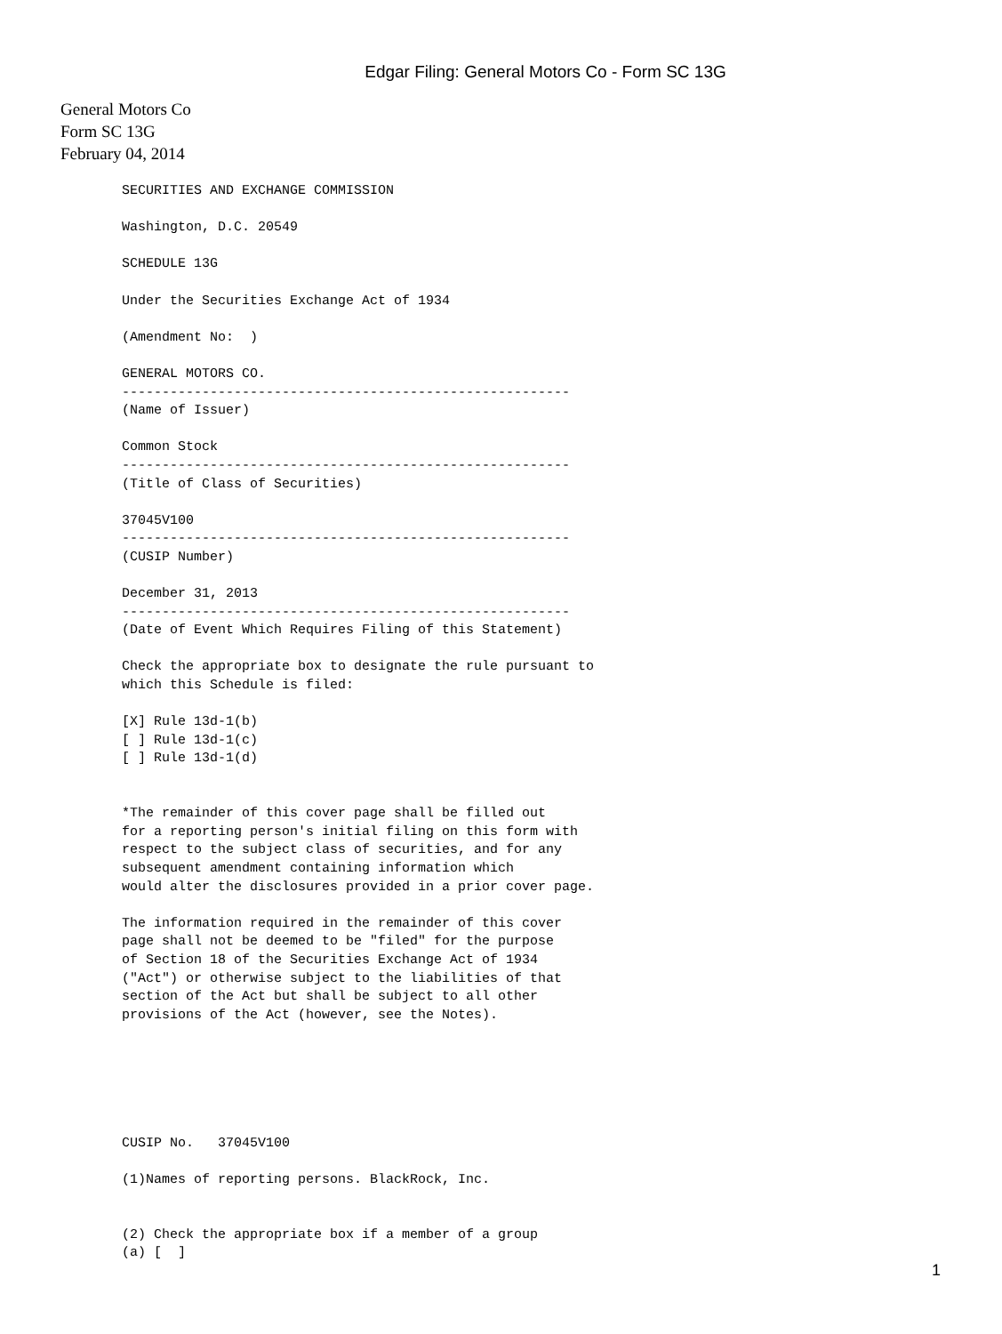Edgar Filing: General Motors Co - Form SC 13G
General Motors Co
Form SC 13G
February 04, 2014
SECURITIES AND EXCHANGE COMMISSION

Washington, D.C. 20549

SCHEDULE 13G

Under the Securities Exchange Act of 1934

(Amendment No:  )

GENERAL MOTORS CO.
--------------------------------------------------------
(Name of Issuer)

Common Stock
--------------------------------------------------------
(Title of Class of Securities)

37045V100
--------------------------------------------------------
(CUSIP Number)

December 31, 2013
--------------------------------------------------------
(Date of Event Which Requires Filing of this Statement)

Check the appropriate box to designate the rule pursuant to
which this Schedule is filed:

[X] Rule 13d-1(b)
[ ] Rule 13d-1(c)
[ ] Rule 13d-1(d)


*The remainder of this cover page shall be filled out
for a reporting person's initial filing on this form with
respect to the subject class of securities, and for any
subsequent amendment containing information which
would alter the disclosures provided in a prior cover page.

The information required in the remainder of this cover
page shall not be deemed to be "filed" for the purpose
of Section 18 of the Securities Exchange Act of 1934
("Act") or otherwise subject to the liabilities of that
section of the Act but shall be subject to all other
provisions of the Act (however, see the Notes).






CUSIP No.   37045V100

(1)Names of reporting persons. BlackRock, Inc.


(2) Check the appropriate box if a member of a group
(a) [  ]
1